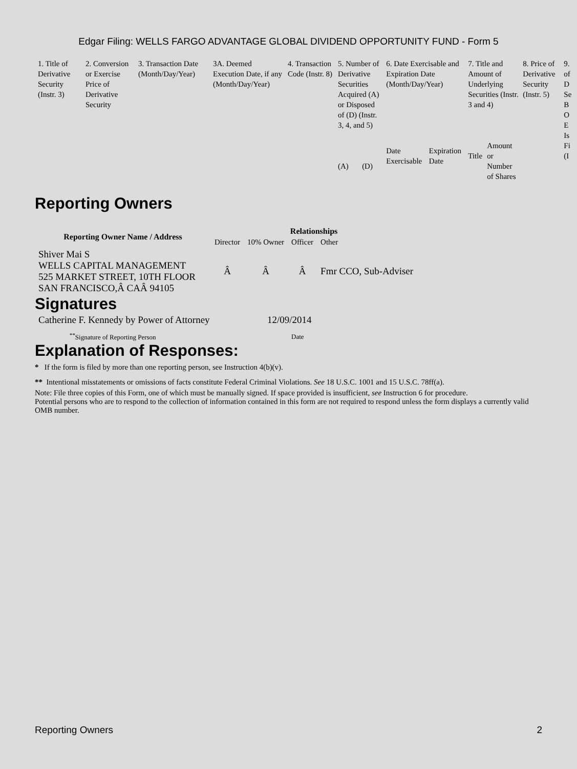Edgar Filing: WELLS FARGO ADVANTAGE GLOBAL DIVIDEND OPPORTUNITY FUND - Form 5
| 1. Title of Derivative Security (Instr. 3) | 2. Conversion or Exercise Price of Derivative Security | 3. Transaction Date (Month/Day/Year) | 3A. Deemed Execution Date, if any (Month/Day/Year) | 4. Transaction Code (Instr. 8) | 5. Number of Derivative Securities Acquired (A) or Disposed of (D) (Instr. 3, 4, and 5) | | 6. Date Exercisable and Expiration Date (Month/Day/Year) | | 7. Title and Amount of Underlying Securities (Instr. 3 and 4) | | 8. Price of Derivative Security (Instr. 5) | 9. of D Se B O E Is Fi (I |
| --- | --- | --- | --- | --- | --- | --- | --- | --- | --- | --- | --- | --- |
| | | | | | (A) | (D) | Date Exercisable | Expiration Date | Title | Amount or Number of Shares | | |
Reporting Owners
| Reporting Owner Name / Address | Relationships | | | |
| --- | --- | --- | --- | --- |
| | Director | 10% Owner | Officer | Other |
| Shiver Mai S WELLS CAPITAL MANAGEMENT 525 MARKET STREET, 10TH FLOOR SAN FRANCISCO,Â CAÂ 94105 | Â | Â | Â | Fmr CCO, Sub-Adviser |
Signatures
| Catherine F. Kennedy by Power of Attorney | 12/09/2014 |
| <sup>**</sup> Signature of Reporting Person | Date |
Explanation of Responses:
* If the form is filed by more than one reporting person, see Instruction 4(b)(v).
** Intentional misstatements or omissions of facts constitute Federal Criminal Violations. See 18 U.S.C. 1001 and 15 U.S.C. 78ff(a).
Note: File three copies of this Form, one of which must be manually signed. If space provided is insufficient, see Instruction 6 for procedure.
Potential persons who are to respond to the collection of information contained in this form are not required to respond unless the form displays a currently valid OMB number.
Reporting Owners 2